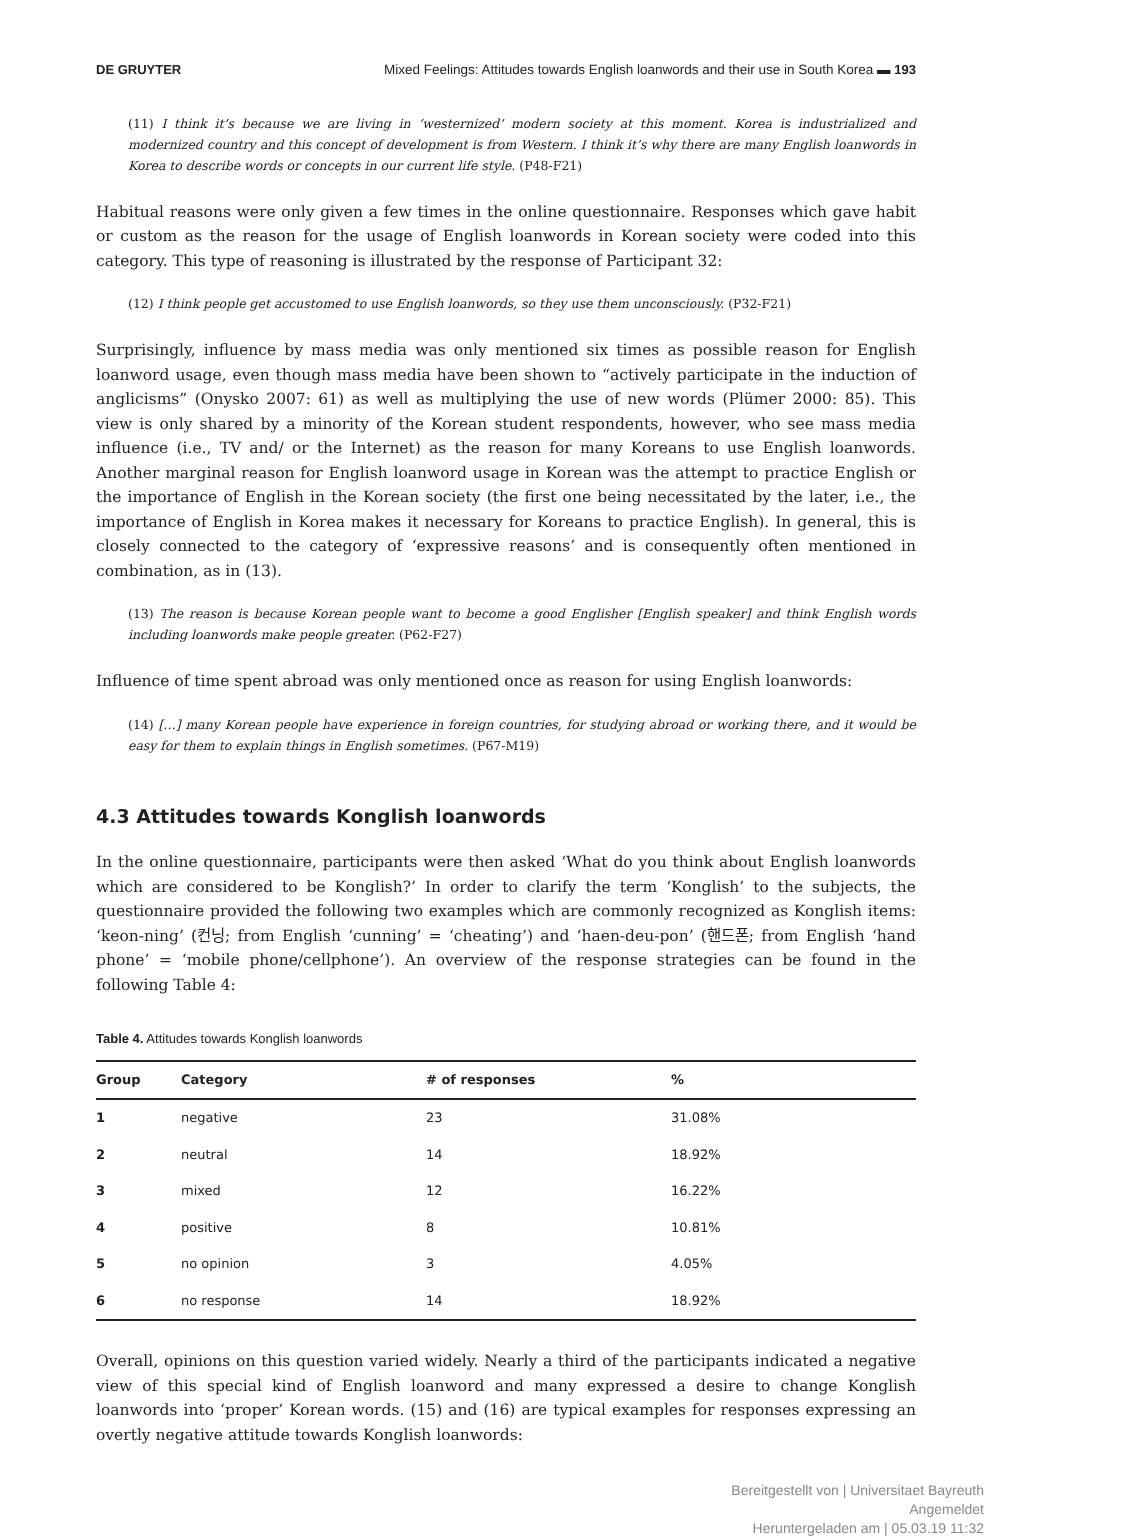DE GRUYTER Mixed Feelings: Attitudes towards English loanwords and their use in South Korea ▬ 193
(11) I think it’s because we are living in ‘westernized’ modern society at this moment. Korea is industrialized and modernized country and this concept of development is from Western. I think it’s why there are many English loanwords in Korea to describe words or concepts in our current life style. (P48-F21)
Habitual reasons were only given a few times in the online questionnaire. Responses which gave habit or custom as the reason for the usage of English loanwords in Korean society were coded into this category. This type of reasoning is illustrated by the response of Participant 32:
(12) I think people get accustomed to use English loanwords, so they use them unconsciously. (P32-F21)
Surprisingly, influence by mass media was only mentioned six times as possible reason for English loanword usage, even though mass media have been shown to “actively participate in the induction of anglicisms” (Onysko 2007: 61) as well as multiplying the use of new words (Plümer 2000: 85). This view is only shared by a minority of the Korean student respondents, however, who see mass media influence (i.e., TV and/ or the Internet) as the reason for many Koreans to use English loanwords. Another marginal reason for English loanword usage in Korean was the attempt to practice English or the importance of English in the Korean society (the first one being necessitated by the later, i.e., the importance of English in Korea makes it necessary for Koreans to practice English). In general, this is closely connected to the category of ‘expressive reasons’ and is consequently often mentioned in combination, as in (13).
(13) The reason is because Korean people want to become a good Englisher [English speaker] and think English words including loanwords make people greater. (P62-F27)
Influence of time spent abroad was only mentioned once as reason for using English loanwords:
(14) […] many Korean people have experience in foreign countries, for studying abroad or working there, and it would be easy for them to explain things in English sometimes. (P67-M19)
4.3 Attitudes towards Konglish loanwords
In the online questionnaire, participants were then asked ‘What do you think about English loanwords which are considered to be Konglish?’ In order to clarify the term ‘Konglish’ to the subjects, the questionnaire provided the following two examples which are commonly recognized as Konglish items: ‘keon-ning’ (컨닝; from English ‘cunning’ = ‘cheating’) and ‘haen-deu-pon’ (핸드폰; from English ‘hand phone’ = ‘mobile phone/cellphone’). An overview of the response strategies can be found in the following Table 4:
Table 4. Attitudes towards Konglish loanwords
| Group | Category | # of responses | % |
| --- | --- | --- | --- |
| 1 | negative | 23 | 31.08% |
| 2 | neutral | 14 | 18.92% |
| 3 | mixed | 12 | 16.22% |
| 4 | positive | 8 | 10.81% |
| 5 | no opinion | 3 | 4.05% |
| 6 | no response | 14 | 18.92% |
Overall, opinions on this question varied widely. Nearly a third of the participants indicated a negative view of this special kind of English loanword and many expressed a desire to change Konglish loanwords into ‘proper’ Korean words. (15) and (16) are typical examples for responses expressing an overtly negative attitude towards Konglish loanwords:
Bereitgestellt von | Universitaet Bayreuth
Angemeldet
Heruntergeladen am | 05.03.19 11:32